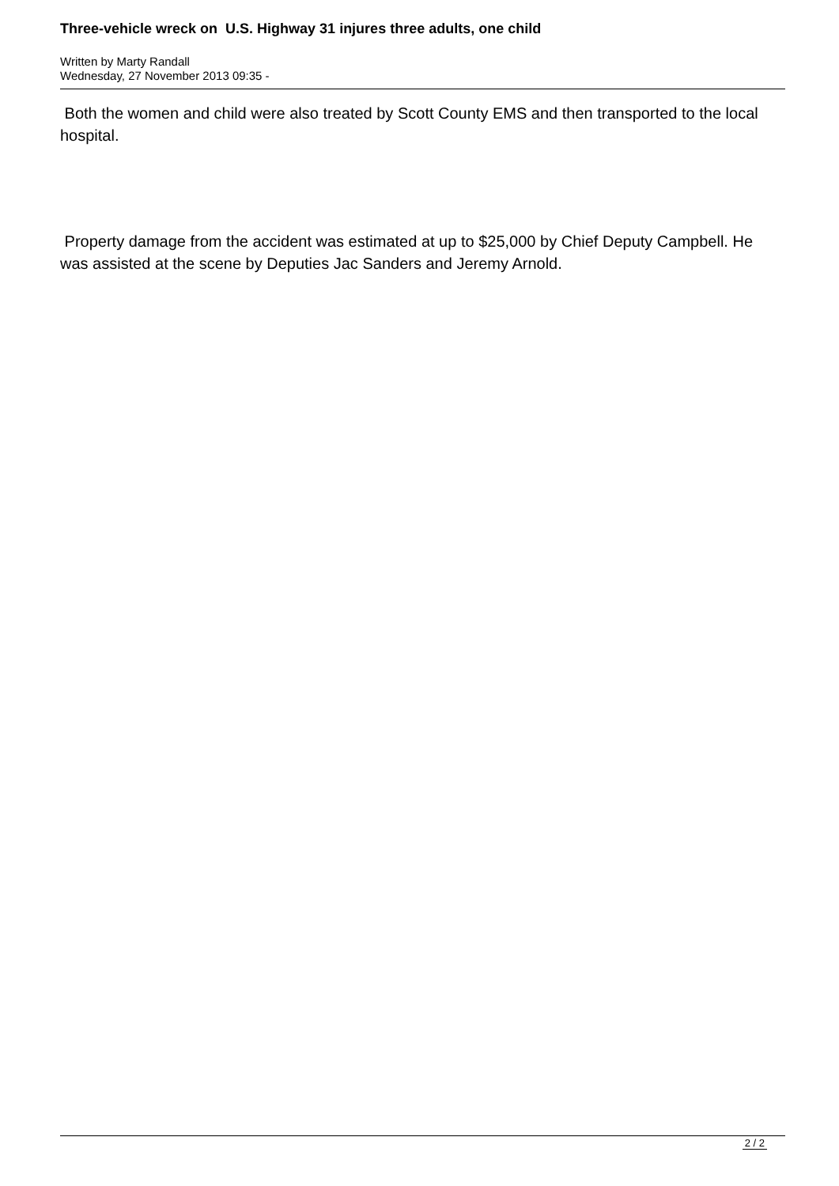Three-vehicle wreck on U.S. Highway 31 injures three adults, one child
Written by Marty Randall
Wednesday, 27 November 2013 09:35 -
Both the women and child were also treated by Scott County EMS and then transported to the local hospital.
Property damage from the accident was estimated at up to $25,000 by Chief Deputy Campbell. He was assisted at the scene by Deputies Jac Sanders and Jeremy Arnold.
2 / 2